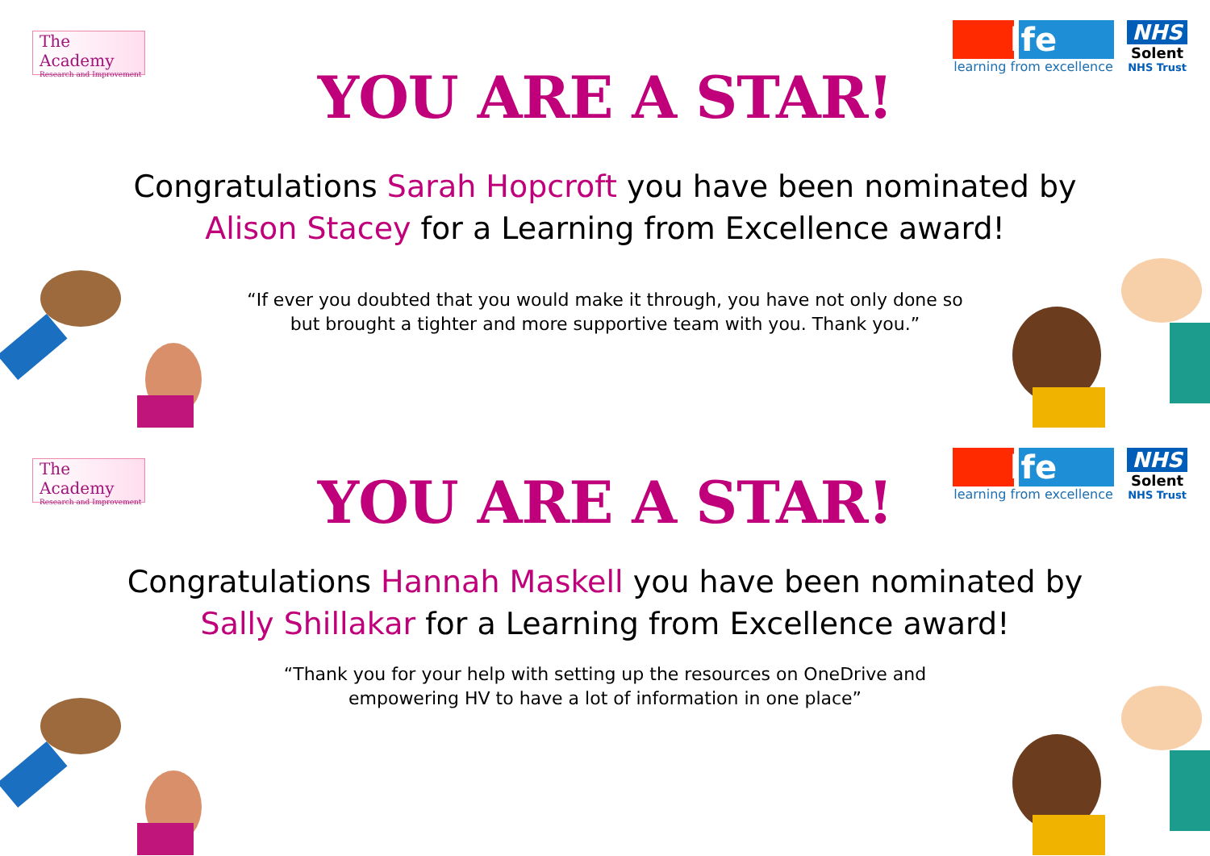The Academy
Research and Improvement
lfe
learning from excellence
NHS
Solent
NHS Trust
YOU ARE A STAR!
Congratulations Sarah Hopcroft you have been nominated by Alison Stacey for a Learning from Excellence award!
“If ever you doubted that you would make it through, you have not only done so but brought a tighter and more supportive team with you. Thank you.”
The Academy
Research and Improvement
lfe
learning from excellence
NHS
Solent
NHS Trust
YOU ARE A STAR!
Congratulations Hannah Maskell you have been nominated by Sally Shillakar for a Learning from Excellence award!
“Thank you for your help with setting up the resources on OneDrive and empowering HV to have a lot of information in one place”